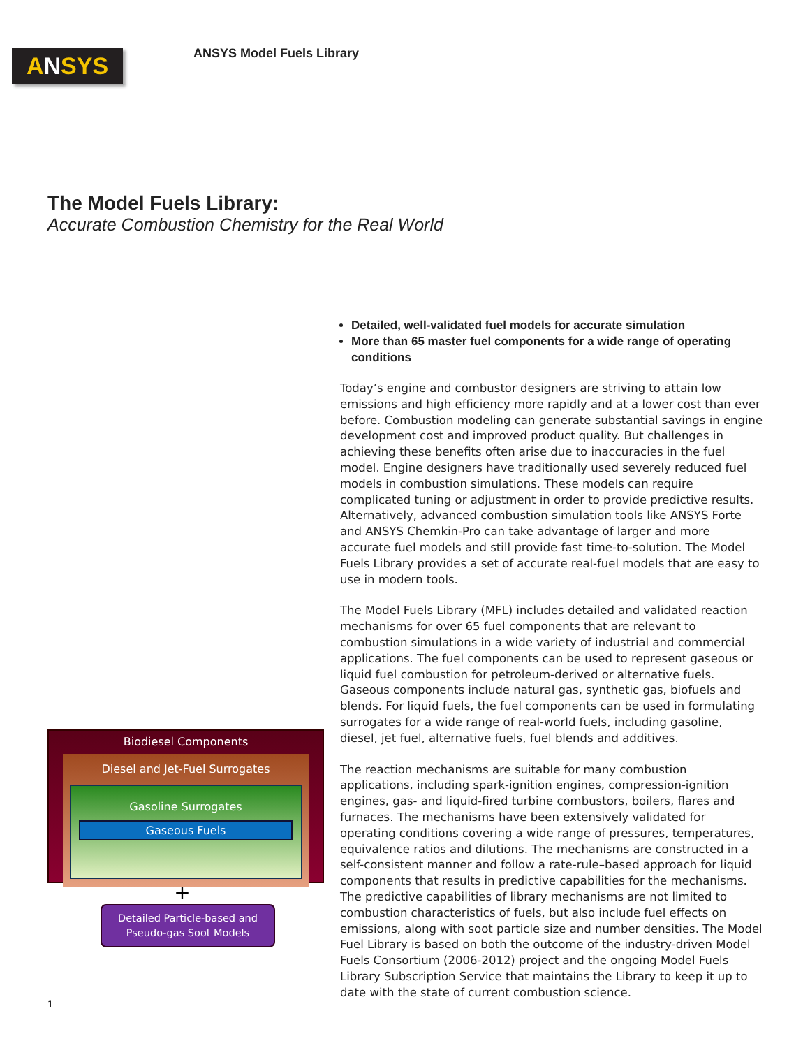A N SYS
ANSYS Model Fuels Library
The Model Fuels Library:
Accurate Combustion Chemistry for the Real World
Biodiesel Components
Diesel and Jet-Fuel Surrogates
Gasoline Surrogates
Gaseous Fuels
+
Detailed Particle-based and Pseudo-gas Soot Models
Detailed, well-validated fuel models for accurate simulation
More than 65 master fuel components for a wide range of operating conditions
Today’s engine and combustor designers are striving to attain low emissions and high efficiency more rapidly and at a lower cost than ever before. Combustion modeling can generate substantial savings in engine development cost and improved product quality. But challenges in achieving these benefits often arise due to inaccuracies in the fuel model. Engine designers have traditionally used severely reduced fuel models in combustion simulations. These models can require complicated tuning or adjustment in order to provide predictive results. Alternatively, advanced combustion simulation tools like ANSYS Forte and ANSYS Chemkin-Pro can take advantage of larger and more accurate fuel models and still provide fast time-to-solution. The Model Fuels Library provides a set of accurate real-fuel models that are easy to use in modern tools.
The Model Fuels Library (MFL) includes detailed and validated reaction mechanisms for over 65 fuel components that are relevant to combustion simulations in a wide variety of industrial and commercial applications. The fuel components can be used to represent gaseous or liquid fuel combustion for petroleum-derived or alternative fuels. Gaseous components include natural gas, synthetic gas, biofuels and blends. For liquid fuels, the fuel components can be used in formulating surrogates for a wide range of real-world fuels, including gasoline, diesel, jet fuel, alternative fuels, fuel blends and additives.
The reaction mechanisms are suitable for many combustion applications, including spark-ignition engines, compression-ignition engines, gas- and liquid-fired turbine combustors, boilers, flares and furnaces. The mechanisms have been extensively validated for operating conditions covering a wide range of pressures, temperatures, equivalence ratios and dilutions. The mechanisms are constructed in a self-consistent manner and follow a rate-rule–based approach for liquid components that results in predictive capabilities for the mechanisms. The predictive capabilities of library mechanisms are not limited to combustion characteristics of fuels, but also include fuel effects on emissions, along with soot particle size and number densities. The Model Fuel Library is based on both the outcome of the industry-driven Model Fuels Consortium (2006-2012) project and the ongoing Model Fuels Library Subscription Service that maintains the Library to keep it up to date with the state of current combustion science.
1